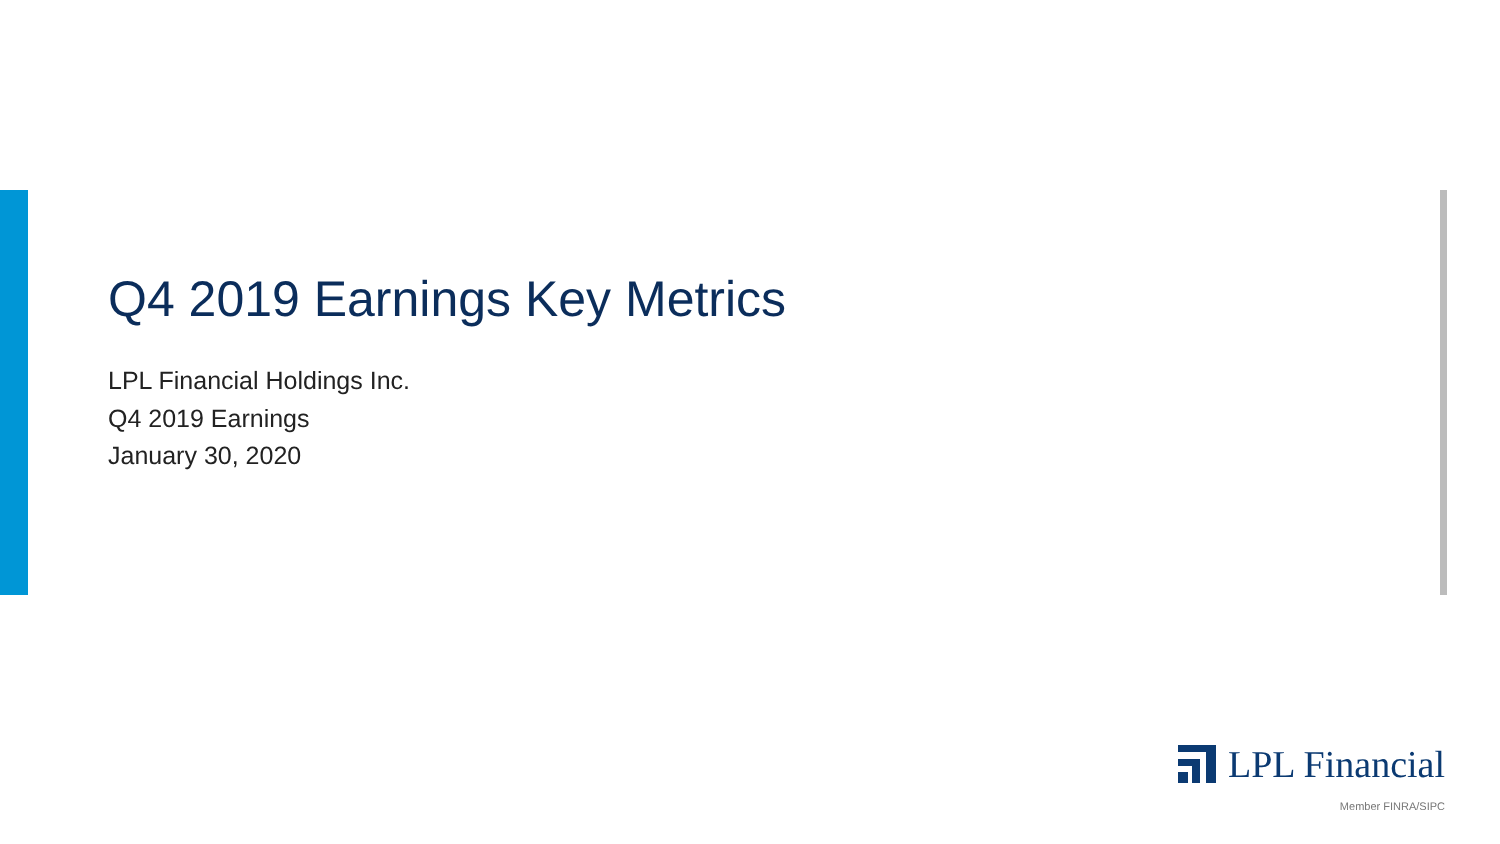Q4 2019 Earnings Key Metrics
LPL Financial Holdings Inc.
Q4 2019 Earnings
January 30, 2020
LPL Financial
Member FINRA/SIPC